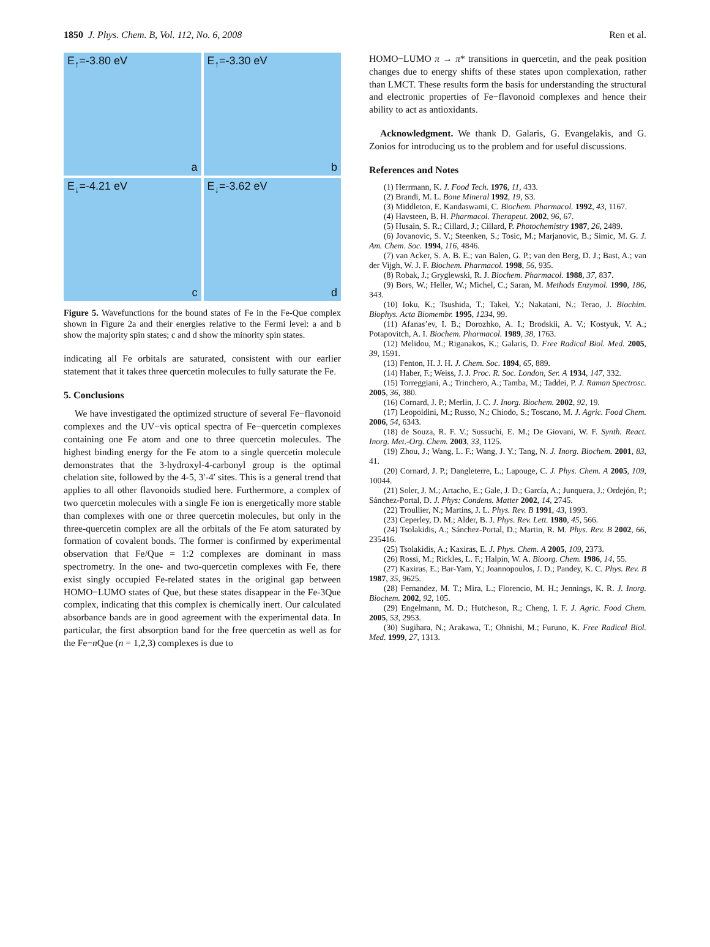1850 J. Phys. Chem. B, Vol. 112, No. 6, 2008 Ren et al.
E<sub>↑</sub>=-3.80 eV
a
E<sub>↑</sub>=-3.30 eV
b
E<sub>↓</sub>=-4.21 eV
c
E<sub>↓</sub>=-3.62 eV
d
Figure 5. Wavefunctions for the bound states of Fe in the Fe-Que complex shown in Figure 2a and their energies relative to the Fermi level: a and b show the majority spin states; c and d show the minority spin states.
indicating all Fe orbitals are saturated, consistent with our earlier statement that it takes three quercetin molecules to fully saturate the Fe.
5. Conclusions
We have investigated the optimized structure of several Fe−flavonoid complexes and the UV−vis optical spectra of Fe−quercetin complexes containing one Fe atom and one to three quercetin molecules. The highest binding energy for the Fe atom to a single quercetin molecule demonstrates that the 3-hydroxyl-4-carbonyl group is the optimal chelation site, followed by the 4-5, 3′-4′ sites. This is a general trend that applies to all other flavonoids studied here. Furthermore, a complex of two quercetin molecules with a single Fe ion is energetically more stable than complexes with one or three quercetin molecules, but only in the three-quercetin complex are all the orbitals of the Fe atom saturated by formation of covalent bonds. The former is confirmed by experimental observation that Fe/Que = 1:2 complexes are dominant in mass spectrometry. In the one- and two-quercetin complexes with Fe, there exist singly occupied Fe-related states in the original gap between HOMO−LUMO states of Que, but these states disappear in the Fe-3Que complex, indicating that this complex is chemically inert. Our calculated absorbance bands are in good agreement with the experimental data. In particular, the first absorption band for the free quercetin as well as for the Fe−n Que (n = 1,2,3) complexes is due to
HOMO−LUMO π → π* transitions in quercetin, and the peak position changes due to energy shifts of these states upon complexation, rather than LMCT. These results form the basis for understanding the structural and electronic properties of Fe−flavonoid complexes and hence their ability to act as antioxidants.
Acknowledgment. We thank D. Galaris, G. Evangelakis, and G. Zonios for introducing us to the problem and for useful discussions.
References and Notes
(1) Herrmann, K. J. Food Tech. 1976, 11, 433.
(2) Brandi, M. L. Bone Mineral 1992, 19, S3.
(3) Middleton, E. Kandaswami, C. Biochem. Pharmacol. 1992, 43, 1167.
(4) Havsteen, B. H. Pharmacol. Therapeut. 2002, 96, 67.
(5) Husain, S. R.; Cillard, J.; Cillard, P. Photochemistry 1987, 26, 2489.
(6) Jovanovic, S. V.; Steenken, S.; Tosic, M.; Marjanovic, B.; Simic, M. G. J. Am. Chem. Soc. 1994, 116, 4846.
(7) van Acker, S. A. B. E.; van Balen, G. P.; van den Berg, D. J.; Bast, A.; van der Vijgh, W. J. F. Biochem. Pharmacol. 1998, 56, 935.
(8) Robak, J.; Gryglewski, R. J. Biochem. Pharmacol. 1988, 37, 837.
(9) Bors, W.; Heller, W.; Michel, C.; Saran, M. Methods Enzymol. 1990, 186, 343.
(10) Ioku, K.; Tsushida, T.; Takei, Y.; Nakatani, N.; Terao, J. Biochim. Biophys. Acta Biomembr. 1995, 1234, 99.
(11) Afanas’ev, I. B.; Dorozhko, A. I.; Brodskii, A. V.; Kostyuk, V. A.; Potapovitch, A. I. Biochem. Pharmacol. 1989, 38, 1763.
(12) Melidou, M.; Riganakos, K.; Galaris, D. Free Radical Biol. Med. 2005, 39, 1591.
(13) Fenton, H. J. H. J. Chem. Soc. 1894, 65, 889.
(14) Haber, F.; Weiss, J. J. Proc. R. Soc. London, Ser. A 1934, 147, 332.
(15) Torreggiani, A.; Trinchero, A.; Tamba, M.; Taddei, P. J. Raman Spectrosc. 2005, 36, 380.
(16) Cornard, J. P.; Merlin, J. C. J. Inorg. Biochem. 2002, 92, 19.
(17) Leopoldini, M.; Russo, N.; Chiodo, S.; Toscano, M. J. Agric. Food Chem. 2006, 54, 6343.
(18) de Souza, R. F. V.; Sussuchi, E. M.; De Giovani, W. F. Synth. React. Inorg. Met.-Org. Chem. 2003, 33, 1125.
(19) Zhou, J.; Wang, L. F.; Wang, J. Y.; Tang, N. J. Inorg. Biochem. 2001, 83, 41.
(20) Cornard, J. P.; Dangleterre, L.; Lapouge, C. J. Phys. Chem. A 2005, 109, 10044.
(21) Soler, J. M.; Artacho, E.; Gale, J. D.; García, A.; Junquera, J.; Ordejón, P.; Sánchez-Portal, D. J. Phys: Condens. Matter 2002, 14, 2745.
(22) Troullier, N.; Martins, J. L. Phys. Rev. B 1991, 43, 1993.
(23) Ceperley, D. M.; Alder, B. J. Phys. Rev. Lett. 1980, 45, 566.
(24) Tsolakidis, A.; Sánchez-Portal, D.; Martin, R. M. Phys. Rev. B 2002, 66, 235416.
(25) Tsolakidis, A.; Kaxiras, E. J. Phys. Chem. A 2005, 109, 2373.
(26) Rossi, M.; Rickles, L. F.; Halpin, W. A. Bioorg. Chem. 1986, 14, 55.
(27) Kaxiras, E.; Bar-Yam, Y.; Joannopoulos, J. D.; Pandey, K. C. Phys. Rev. B 1987, 35, 9625.
(28) Fernandez, M. T.; Mira, L.; Florencio, M. H.; Jennings, K. R. J. Inorg. Biochem. 2002, 92, 105.
(29) Engelmann, M. D.; Hutcheson, R.; Cheng, I. F. J. Agric. Food Chem. 2005, 53, 2953.
(30) Sugihara, N.; Arakawa, T.; Ohnishi, M.; Furuno, K. Free Radical Biol. Med. 1999, 27, 1313.